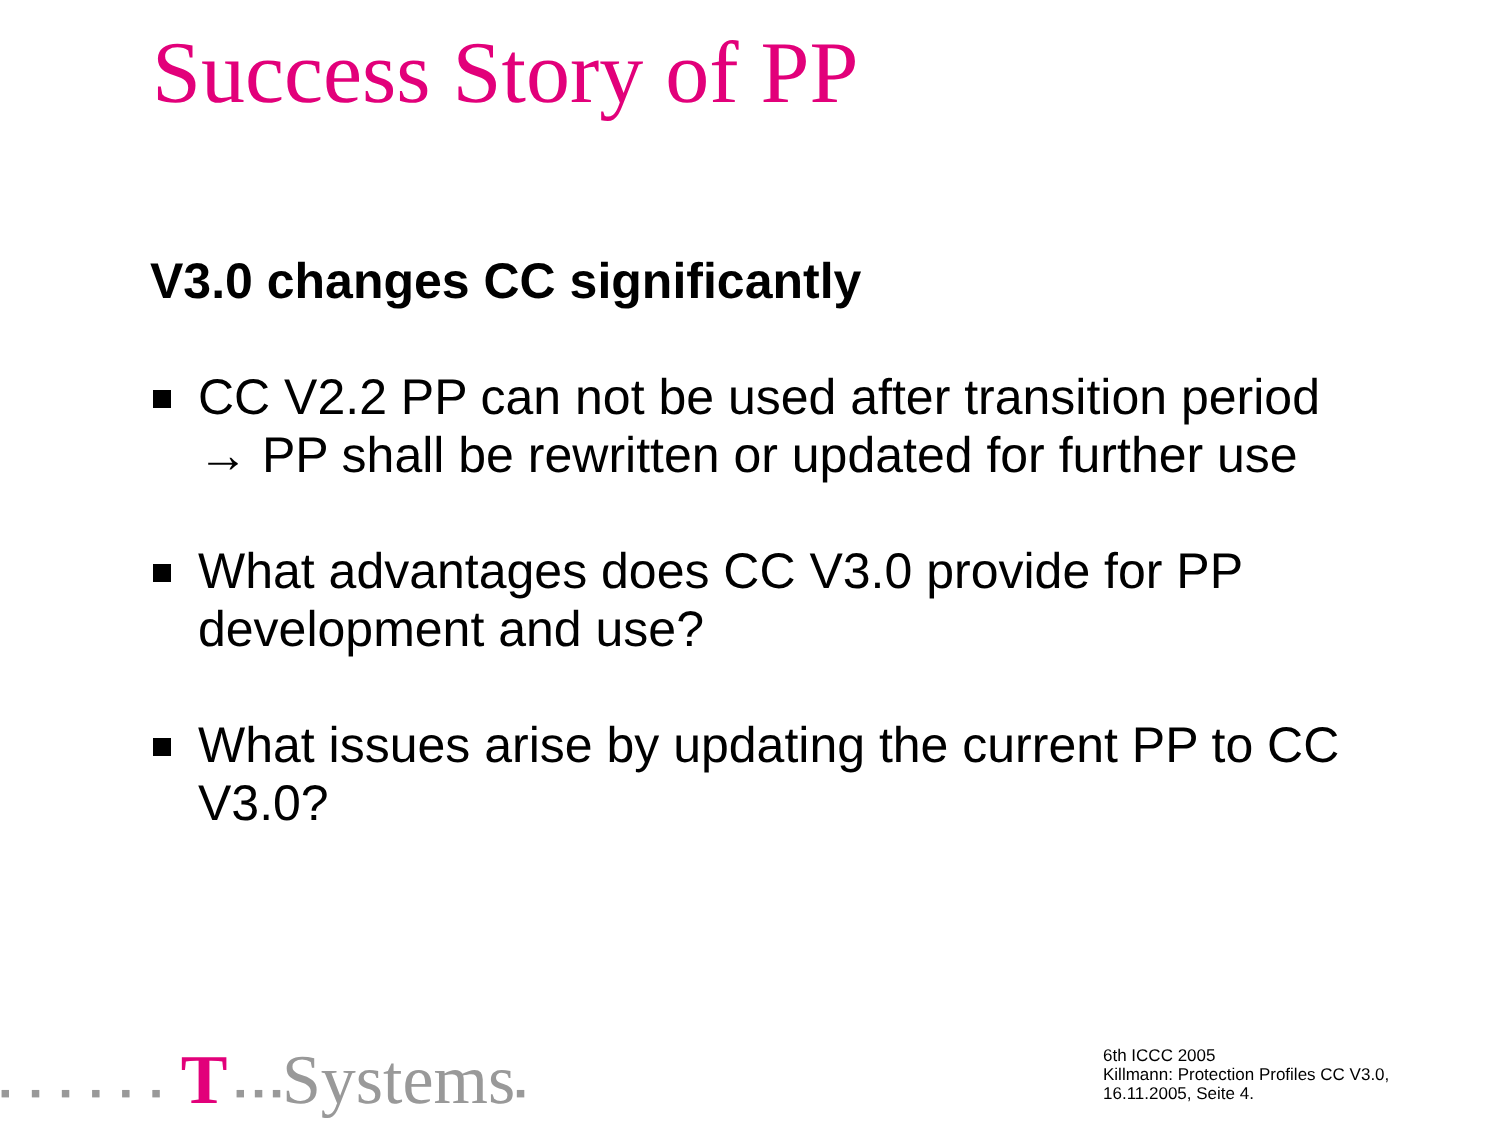Success Story of PP
V3.0 changes CC significantly
CC V2.2 PP can not be used after transition period
→ PP shall be rewritten or updated for further use
What advantages does CC V3.0 provide for PP development and use?
What issues arise by updating the current PP to CC V3.0?
▪ ▪ ▪ ▪ ▪ ▪ T ▪ ▪ ▪Systems▪
6th ICCC 2005
Killmann: Protection Profiles CC V3.0,
16.11.2005, Seite 4.